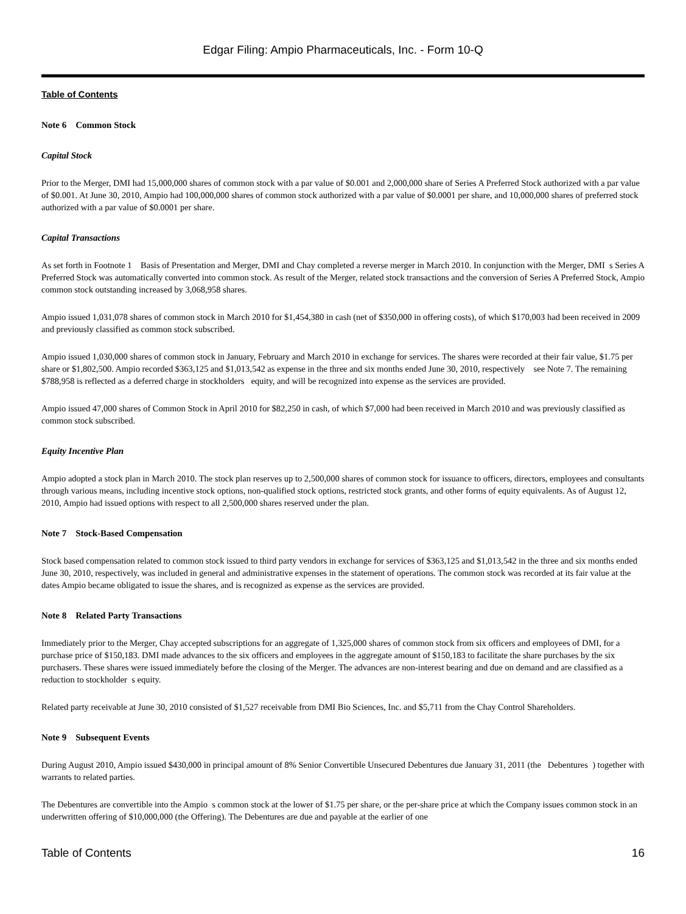Edgar Filing: Ampio Pharmaceuticals, Inc. - Form 10-Q
Table of Contents
Note 6 Common Stock
Capital Stock
Prior to the Merger, DMI had 15,000,000 shares of common stock with a par value of $0.001 and 2,000,000 share of Series A Preferred Stock authorized with a par value of $0.001. At June 30, 2010, Ampio had 100,000,000 shares of common stock authorized with a par value of $0.0001 per share, and 10,000,000 shares of preferred stock authorized with a par value of $0.0001 per share.
Capital Transactions
As set forth in Footnote 1 Basis of Presentation and Merger, DMI and Chay completed a reverse merger in March 2010. In conjunction with the Merger, DMI s Series A Preferred Stock was automatically converted into common stock. As result of the Merger, related stock transactions and the conversion of Series A Preferred Stock, Ampio common stock outstanding increased by 3,068,958 shares.
Ampio issued 1,031,078 shares of common stock in March 2010 for $1,454,380 in cash (net of $350,000 in offering costs), of which $170,003 had been received in 2009 and previously classified as common stock subscribed.
Ampio issued 1,030,000 shares of common stock in January, February and March 2010 in exchange for services. The shares were recorded at their fair value, $1.75 per share or $1,802,500. Ampio recorded $363,125 and $1,013,542 as expense in the three and six months ended June 30, 2010, respectively see Note 7. The remaining $788,958 is reflected as a deferred charge in stockholders equity, and will be recognized into expense as the services are provided.
Ampio issued 47,000 shares of Common Stock in April 2010 for $82,250 in cash, of which $7,000 had been received in March 2010 and was previously classified as common stock subscribed.
Equity Incentive Plan
Ampio adopted a stock plan in March 2010. The stock plan reserves up to 2,500,000 shares of common stock for issuance to officers, directors, employees and consultants through various means, including incentive stock options, non-qualified stock options, restricted stock grants, and other forms of equity equivalents. As of August 12, 2010, Ampio had issued options with respect to all 2,500,000 shares reserved under the plan.
Note 7 Stock-Based Compensation
Stock based compensation related to common stock issued to third party vendors in exchange for services of $363,125 and $1,013,542 in the three and six months ended June 30, 2010, respectively, was included in general and administrative expenses in the statement of operations. The common stock was recorded at its fair value at the dates Ampio became obligated to issue the shares, and is recognized as expense as the services are provided.
Note 8 Related Party Transactions
Immediately prior to the Merger, Chay accepted subscriptions for an aggregate of 1,325,000 shares of common stock from six officers and employees of DMI, for a purchase price of $150,183. DMI made advances to the six officers and employees in the aggregate amount of $150,183 to facilitate the share purchases by the six purchasers. These shares were issued immediately before the closing of the Merger. The advances are non-interest bearing and due on demand and are classified as a reduction to stockholder s equity.
Related party receivable at June 30, 2010 consisted of $1,527 receivable from DMI Bio Sciences, Inc. and $5,711 from the Chay Control Shareholders.
Note 9 Subsequent Events
During August 2010, Ampio issued $430,000 in principal amount of 8% Senior Convertible Unsecured Debentures due January 31, 2011 (the Debentures ) together with warrants to related parties.
The Debentures are convertible into the Ampio s common stock at the lower of $1.75 per share, or the per-share price at which the Company issues common stock in an underwritten offering of $10,000,000 (the Offering). The Debentures are due and payable at the earlier of one
Table of Contents 16